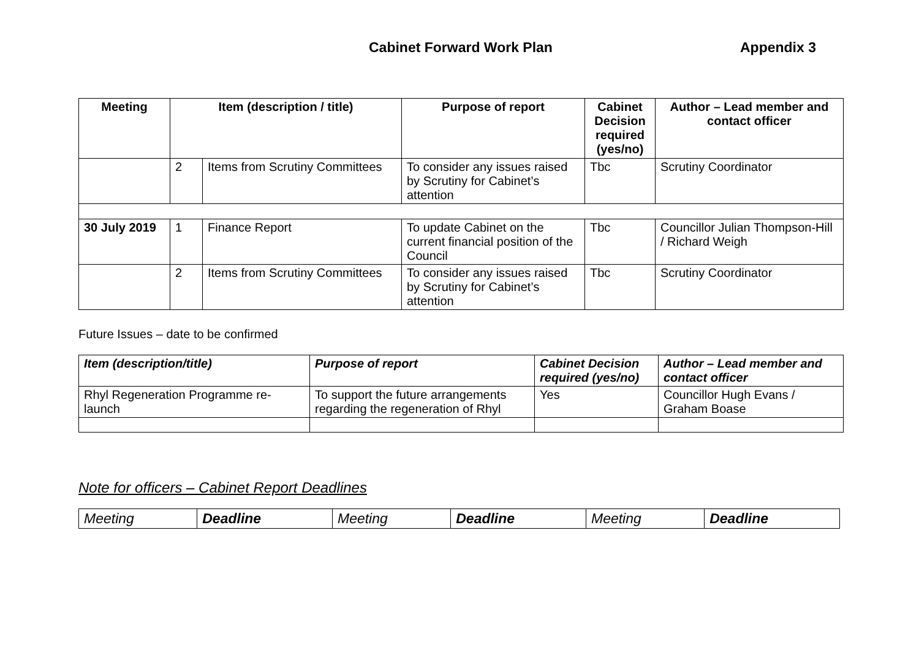Cabinet Forward Work Plan Appendix 3
| Meeting | Item (description / title) | | Purpose of report | Cabinet Decision required (yes/no) | Author – Lead member and contact officer |
| --- | --- | --- | --- | --- | --- |
| | 2 | Items from Scrutiny Committees | To consider any issues raised by Scrutiny for Cabinet’s attention | Tbc | Scrutiny Coordinator |
| 30 July 2019 | 1 | Finance Report | To update Cabinet on the current financial position of the Council | Tbc | Councillor Julian Thompson-Hill / Richard Weigh |
| | 2 | Items from Scrutiny Committees | To consider any issues raised by Scrutiny for Cabinet’s attention | Tbc | Scrutiny Coordinator |
Future Issues – date to be confirmed
| Item (description/title) | Purpose of report | Cabinet Decision required (yes/no) | Author – Lead member and contact officer |
| --- | --- | --- | --- |
| Rhyl Regeneration Programme re-launch | To support the future arrangements regarding the regeneration of Rhyl | Yes | Councillor Hugh Evans / Graham Boase |
Note for officers – Cabinet Report Deadlines
| Meeting | Deadline | Meeting | Deadline | Meeting | Deadline |